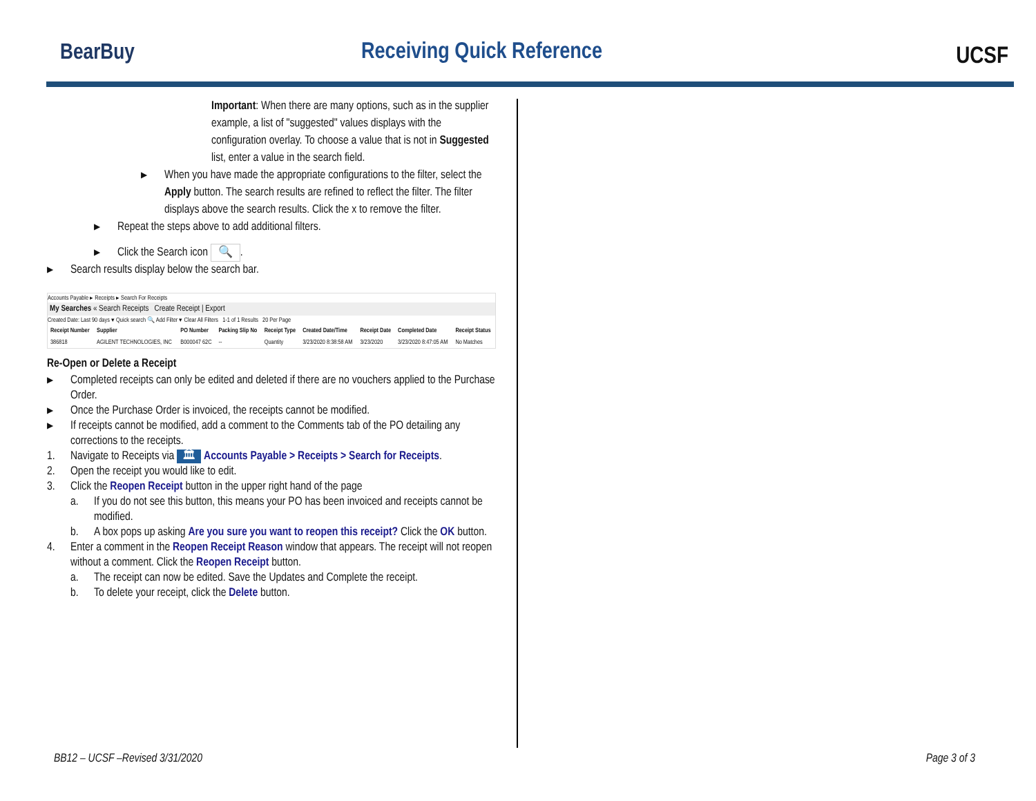BearBuy Receiving Quick Reference UCSF
Important: When there are many options, such as in the supplier example, a list of "suggested" values displays with the configuration overlay. To choose a value that is not in Suggested list, enter a value in the search field.
▶
When you have made the appropriate configurations to the filter, select the Apply button. The search results are refined to reflect the filter. The filter displays above the search results. Click the x to remove the filter.
▶
Repeat the steps above to add additional filters.
▶
Click the Search icon 🔍.
▶
Search results display below the search bar.
Accounts Payable ▸ Receipts ▸ Search For Receipts
My Searches « Search Receipts Create Receipt | Export
Created Date: Last 90 days ▾ Quick search 🔍 Add Filter ▾ Clear All Filters 1-1 of 1 Results 20 Per Page
| Receipt Number | Supplier | PO Number | Packing Slip No | Receipt Type | Created Date/Time | Receipt Date | Completed Date | Receipt Status |
| --- | --- | --- | --- | --- | --- | --- | --- | --- |
| 386818 | AGILENT TECHNOLOGIES, INC | B000047 62C | -- | Quantity | 3/23/2020 8:38:58 AM | 3/23/2020 | 3/23/2020 8:47:05 AM | No Matches |
Re-Open or Delete a Receipt
▶
Completed receipts can only be edited and deleted if there are no vouchers applied to the Purchase Order.
▶
Once the Purchase Order is invoiced, the receipts cannot be modified.
▶
If receipts cannot be modified, add a comment to the Comments tab of the PO detailing any corrections to the receipts.
1. Navigate to Receipts via 🏛 Accounts Payable > Receipts > Search for Receipts.
2. Open the receipt you would like to edit.
3. Click the Reopen Receipt button in the upper right hand of the page
a. If you do not see this button, this means your PO has been invoiced and receipts cannot be modified.
b. A box pops up asking Are you sure you want to reopen this receipt? Click the OK button.
4. Enter a comment in the Reopen Receipt Reason window that appears. The receipt will not reopen without a comment. Click the Reopen Receipt button.
a. The receipt can now be edited. Save the Updates and Complete the receipt.
b. To delete your receipt, click the Delete button.
BB12 – UCSF –Revised 3/31/2020 Page 3 of 3